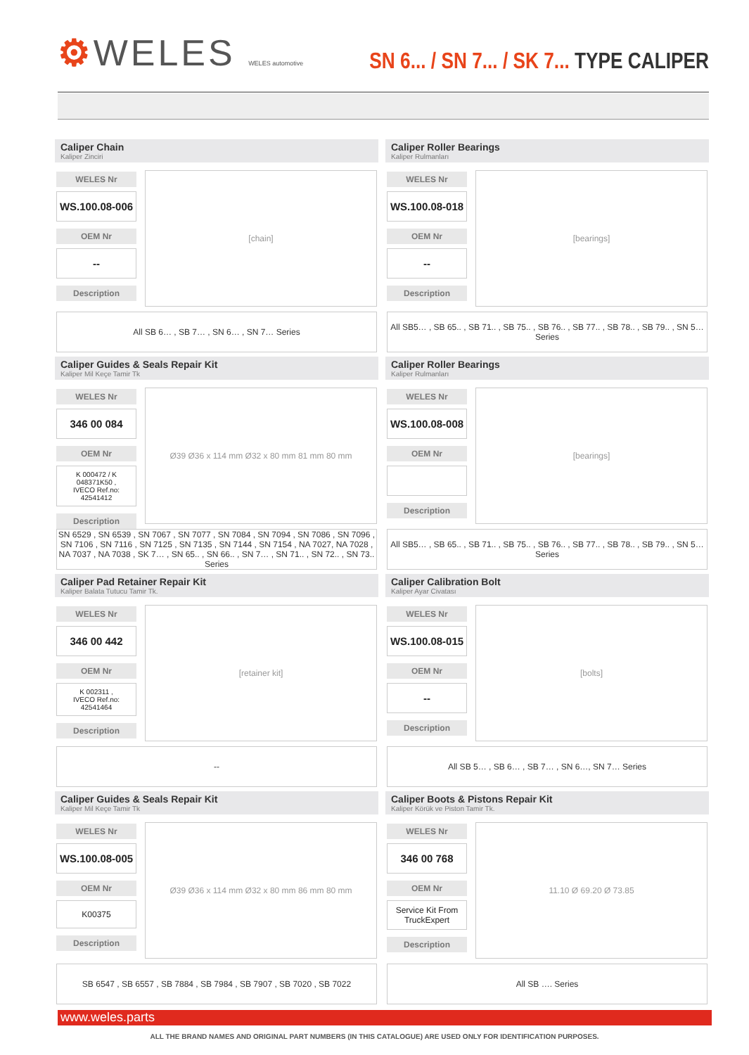⚙WELES WELES automotive
SN 6... / SN 7... / SK 7... TYPE CALIPER
Caliper Chain
Kaliper Zinciri
WELES Nr
WS.100.08-006
OEM Nr
--
Description
[chain]
All SB 6… , SB 7… , SN 6… , SN 7… Series
Caliper Roller Bearings
Kaliper Rulmanları
WELES Nr
WS.100.08-018
OEM Nr
--
Description
[bearings]
All SB5… , SB 65.. , SB 71.. , SB 75.. , SB 76.. , SB 77.. , SB 78.. , SB 79.. , SN 5… Series
Caliper Guides & Seals Repair Kit
Kaliper Mil Keçe Tamir Tk
WELES Nr
346 00 084
OEM Nr
K 000472 / K 048371K50 ,
IVECO Ref.no: 42541412
Description
Ø39 Ø36 x 114 mm Ø32 x 80 mm 81 mm 80 mm
SN 6529 , SN 6539 , SN 7067 , SN 7077 , SN 7084 , SN 7094 , SN 7086 , SN 7096 , SN 7106 , SN 7116 , SN 7125 , SN 7135 , SN 7144 , SN 7154 , NA 7027, NA 7028 , NA 7037 , NA 7038 , SK 7… , SN 65.. , SN 66.. , SN 7… , SN 71.. , SN 72.. , SN 73.. Series
Caliper Roller Bearings
Kaliper Rulmanları
WELES Nr
WS.100.08-008
OEM Nr
Description
[bearings]
All SB5… , SB 65.. , SB 71.. , SB 75.. , SB 76.. , SB 77.. , SB 78.. , SB 79.. , SN 5… Series
Caliper Pad Retainer Repair Kit
Kaliper Balata Tutucu Tamir Tk.
WELES Nr
346 00 442
OEM Nr
K 002311 ,
IVECO Ref.no: 42541464
Description
[retainer kit]
--
Caliper Calibration Bolt
Kaliper Ayar Civatası
WELES Nr
WS.100.08-015
OEM Nr
--
Description
[bolts]
All SB 5… , SB 6… , SB 7… , SN 6…, SN 7… Series
Caliper Guides & Seals Repair Kit
Kaliper Mil Keçe Tamir Tk
WELES Nr
WS.100.08-005
OEM Nr
K00375
Description
Ø39 Ø36 x 114 mm Ø32 x 80 mm 86 mm 80 mm
SB 6547 , SB 6557 , SB 7884 , SB 7984 , SB 7907 , SB 7020 , SB 7022
Caliper Boots & Pistons Repair Kit
Kaliper Körük ve Piston Tamir Tk.
WELES Nr
346 00 768
OEM Nr
Service Kit From TruckExpert
Description
11.10 Ø 69.20 Ø 73.85
All SB …. Series
www.weles.parts
ALL THE BRAND NAMES AND ORIGINAL PART NUMBERS (IN THIS CATALOGUE) ARE USED ONLY FOR IDENTIFICATION PURPOSES.